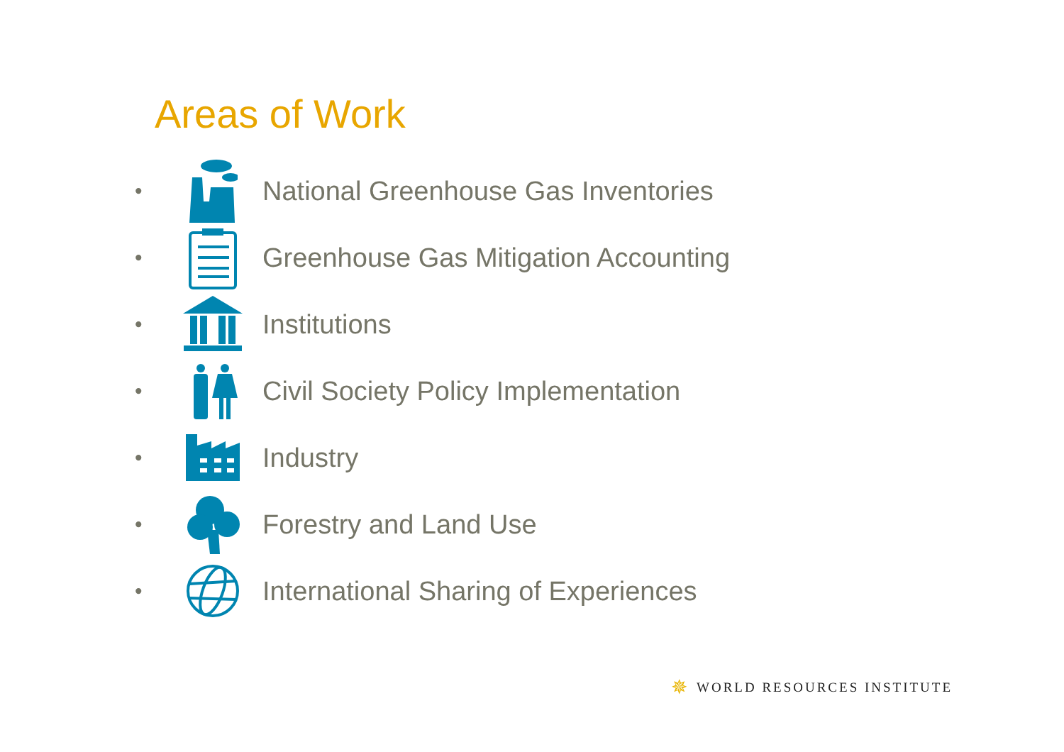Areas of Work
• National Greenhouse Gas Inventories
• Greenhouse Gas Mitigation Accounting
• Institutions
• Civil Society Policy Implementation
• Industry
• Forestry and Land Use
• International Sharing of Experiences
✵ WORLD RESOURCES INSTITUTE